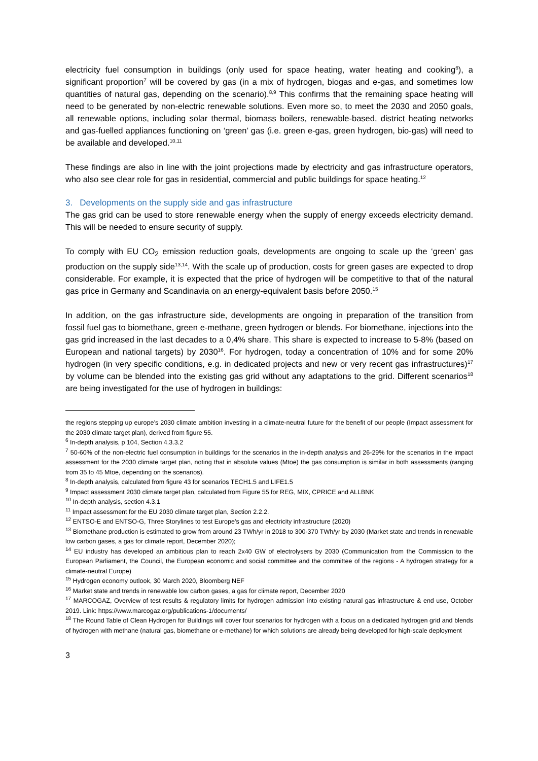electricity fuel consumption in buildings (only used for space heating, water heating and cooking<sup>6</sup>), a significant proportion<sup>7</sup> will be covered by gas (in a mix of hydrogen, biogas and e-gas, and sometimes low quantities of natural gas, depending on the scenario).<sup>8,9</sup> This confirms that the remaining space heating will need to be generated by non-electric renewable solutions. Even more so, to meet the 2030 and 2050 goals, all renewable options, including solar thermal, biomass boilers, renewable-based, district heating networks and gas-fuelled appliances functioning on ‘green’ gas (i.e. green e-gas, green hydrogen, bio-gas) will need to be available and developed.<sup>10,11</sup>
These findings are also in line with the joint projections made by electricity and gas infrastructure operators, who also see clear role for gas in residential, commercial and public buildings for space heating.<sup>12</sup>
3. Developments on the supply side and gas infrastructure
The gas grid can be used to store renewable energy when the supply of energy exceeds electricity demand. This will be needed to ensure security of supply.
To comply with EU CO<sub>2</sub> emission reduction goals, developments are ongoing to scale up the ‘green’ gas production on the supply side<sup>13,14</sup>. With the scale up of production, costs for green gases are expected to drop considerable. For example, it is expected that the price of hydrogen will be competitive to that of the natural gas price in Germany and Scandinavia on an energy-equivalent basis before 2050.<sup>15</sup>
In addition, on the gas infrastructure side, developments are ongoing in preparation of the transition from fossil fuel gas to biomethane, green e-methane, green hydrogen or blends. For biomethane, injections into the gas grid increased in the last decades to a 0,4% share. This share is expected to increase to 5-8% (based on European and national targets) by 2030<sup>16</sup>. For hydrogen, today a concentration of 10% and for some 20% hydrogen (in very specific conditions, e.g. in dedicated projects and new or very recent gas infrastructures)<sup>17</sup> by volume can be blended into the existing gas grid without any adaptations to the grid. Different scenarios<sup>18</sup> are being investigated for the use of hydrogen in buildings:
the regions stepping up europe’s 2030 climate ambition investing in a climate-neutral future for the benefit of our people (Impact assessment for the 2030 climate target plan), derived from figure 55.
<sup>6</sup> In-depth analysis, p 104, Section 4.3.3.2
<sup>7</sup> 50-60% of the non-electric fuel consumption in buildings for the scenarios in the in-depth analysis and 26-29% for the scenarios in the impact assessment for the 2030 climate target plan, noting that in absolute values (Mtoe) the gas consumption is similar in both assessments (ranging from 35 to 45 Mtoe, depending on the scenarios).
<sup>8</sup> In-depth analysis, calculated from figure 43 for scenarios TECH1.5 and LIFE1.5
<sup>9</sup> Impact assessment 2030 climate target plan, calculated from Figure 55 for REG, MIX, CPRICE and ALLBNK
<sup>10</sup> In-depth analysis, section 4.3.1
<sup>11</sup> Impact assessment for the EU 2030 climate target plan, Section 2.2.2.
<sup>12</sup> ENTSO-E and ENTSO-G, Three Storylines to test Europe’s gas and electricity infrastructure (2020)
<sup>13</sup> Biomethane production is estimated to grow from around 23 TWh/yr in 2018 to 300-370 TWh/yr by 2030 (Market state and trends in renewable low carbon gases, a gas for climate report, December 2020);
<sup>14</sup> EU industry has developed an ambitious plan to reach 2x40 GW of electrolysers by 2030 (Communication from the Commission to the European Parliament, the Council, the European economic and social committee and the committee of the regions - A hydrogen strategy for a climate-neutral Europe)
<sup>15</sup> Hydrogen economy outlook, 30 March 2020, Bloomberg NEF
<sup>16</sup> Market state and trends in renewable low carbon gases, a gas for climate report, December 2020
<sup>17</sup> MARCOGAZ, Overview of test results & regulatory limits for hydrogen admission into existing natural gas infrastructure & end use, October 2019. Link: https://www.marcogaz.org/publications-1/documents/
<sup>18</sup> The Round Table of Clean Hydrogen for Buildings will cover four scenarios for hydrogen with a focus on a dedicated hydrogen grid and blends of hydrogen with methane (natural gas, biomethane or e-methane) for which solutions are already being developed for high-scale deployment
3